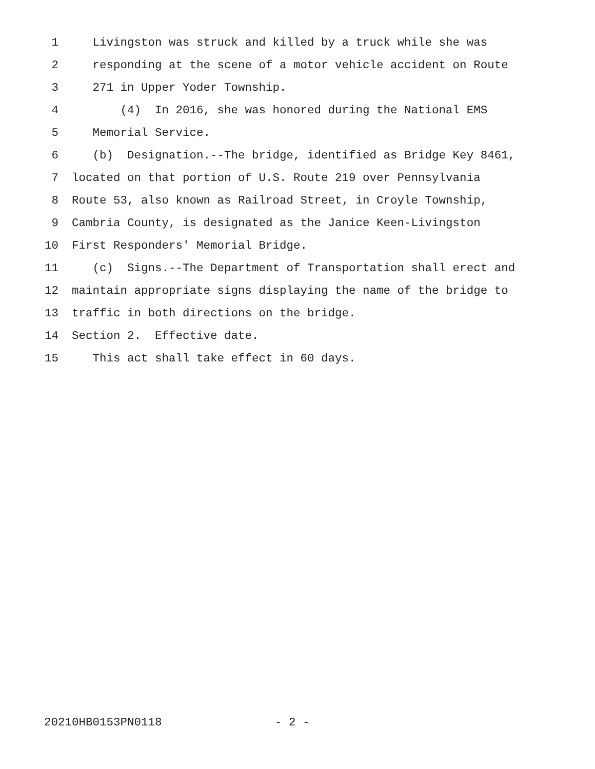1 Livingston was struck and killed by a truck while she was
2 responding at the scene of a motor vehicle accident on Route
3 271 in Upper Yoder Township.
4 (4) In 2016, she was honored during the National EMS
5 Memorial Service.
6 (b) Designation.--The bridge, identified as Bridge Key 8461,
7 located on that portion of U.S. Route 219 over Pennsylvania
8 Route 53, also known as Railroad Street, in Croyle Township,
9 Cambria County, is designated as the Janice Keen-Livingston
10 First Responders' Memorial Bridge.
11 (c) Signs.--The Department of Transportation shall erect and
12 maintain appropriate signs displaying the name of the bridge to
13 traffic in both directions on the bridge.
14 Section 2. Effective date.
15 This act shall take effect in 60 days.
20210HB0153PN0118 - 2 -